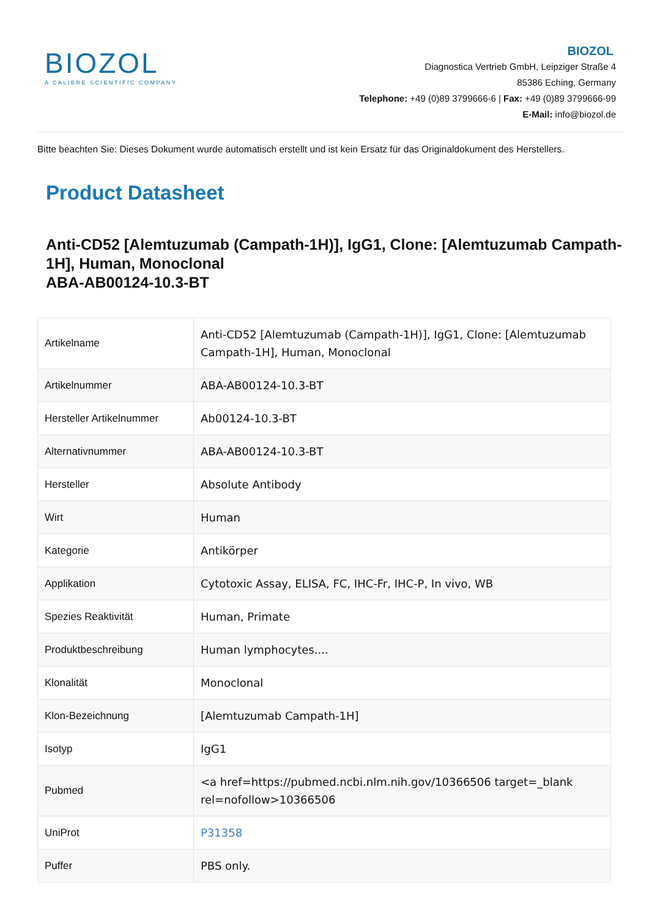BIOZOL
A CALIBRE SCIENTIFIC COMPANY
BIOZOL
Diagnostica Vertrieb GmbH, Leipziger Straße 4
85386 Eching, Germany
Telephone: +49 (0)89 3799666-6 | Fax: +49 (0)89 3799666-99
E-Mail: info@biozol.de
Bitte beachten Sie: Dieses Dokument wurde automatisch erstellt und ist kein Ersatz für das Originaldokument des Herstellers.
Product Datasheet
Anti-CD52 [Alemtuzumab (Campath-1H)], IgG1, Clone: [Alemtuzumab Campath-1H], Human, Monoclonal
ABA-AB00124-10.3-BT
| Artikelname | Anti-CD52 [Alemtuzumab (Campath-1H)], IgG1, Clone: [Alemtuzumab Campath-1H], Human, Monoclonal |
| Artikelnummer | ABA-AB00124-10.3-BT |
| Hersteller Artikelnummer | Ab00124-10.3-BT |
| Alternativnummer | ABA-AB00124-10.3-BT |
| Hersteller | Absolute Antibody |
| Wirt | Human |
| Kategorie | Antikörper |
| Applikation | Cytotoxic Assay, ELISA, FC, IHC-Fr, IHC-P, In vivo, WB |
| Spezies Reaktivität | Human, Primate |
| Produktbeschreibung | Human lymphocytes.... |
| Klonalität | Monoclonal |
| Klon-Bezeichnung | [Alemtuzumab Campath-1H] |
| Isotyp | IgG1 |
| Pubmed | <a href=https://pubmed.ncbi.nlm.nih.gov/10366506 target=_blank rel=nofollow>10366506 |
| UniProt | P31358 |
| Puffer | PBS only. |